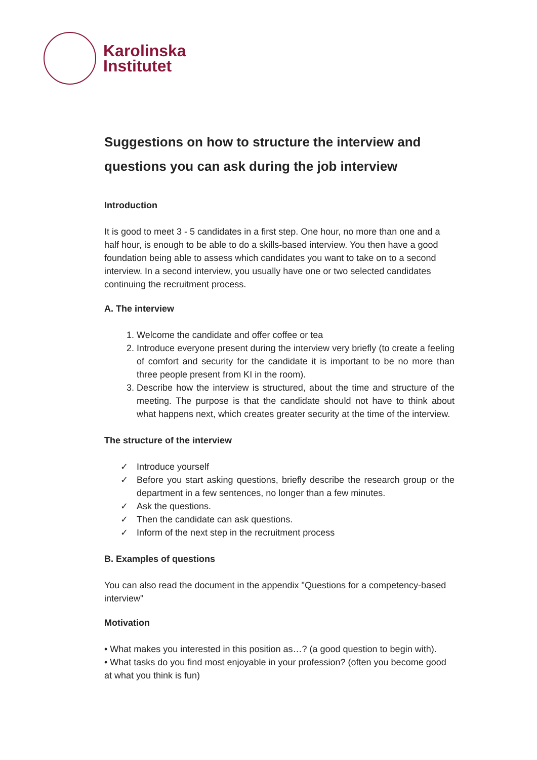Karolinska
Institutet
Suggestions on how to structure the interview and questions you can ask during the job interview
Introduction
It is good to meet 3 - 5 candidates in a first step. One hour, no more than one and a half hour, is enough to be able to do a skills-based interview. You then have a good foundation being able to assess which candidates you want to take on to a second interview. In a second interview, you usually have one or two selected candidates continuing the recruitment process.
A. The interview
1. Welcome the candidate and offer coffee or tea
2. Introduce everyone present during the interview very briefly (to create a feeling of comfort and security for the candidate it is important to be no more than three people present from KI in the room).
3. Describe how the interview is structured, about the time and structure of the meeting. The purpose is that the candidate should not have to think about what happens next, which creates greater security at the time of the interview.
The structure of the interview
✓ Introduce yourself
✓ Before you start asking questions, briefly describe the research group or the department in a few sentences, no longer than a few minutes.
✓ Ask the questions.
✓ Then the candidate can ask questions.
✓ Inform of the next step in the recruitment process
B. Examples of questions
You can also read the document in the appendix "Questions for a competency-based interview"
Motivation
• What makes you interested in this position as…? (a good question to begin with).
• What tasks do you find most enjoyable in your profession? (often you become good at what you think is fun)